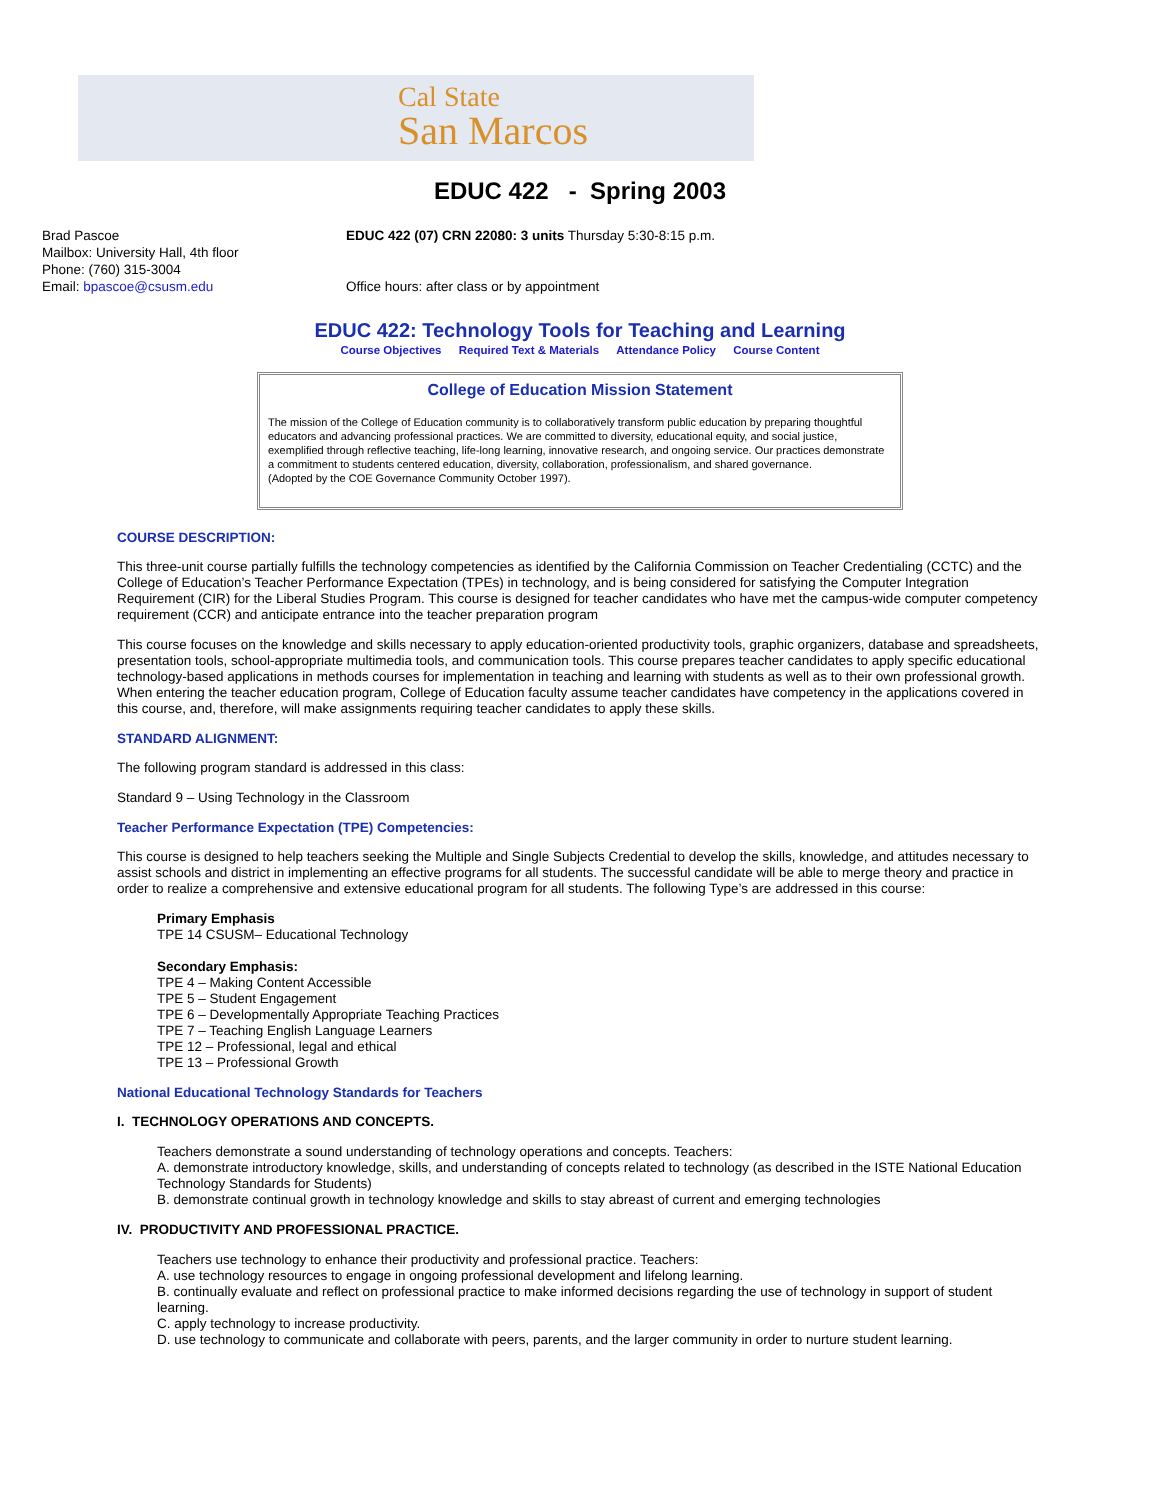Cal State
San Marcos
EDUC 422 - Spring 2003
Brad Pascoe
Mailbox: University Hall, 4th floor
Phone: (760) 315-3004
Email: bpascoe@csusm.edu
EDUC 422 (07) CRN 22080: 3 units Thursday 5:30-8:15 p.m.
Office hours: after class or by appointment
EDUC 422: Technology Tools for Teaching and Learning
Course Objectives Required Text & Materials Attendance Policy Course Content
College of Education Mission Statement
The mission of the College of Education community is to collaboratively transform public education by preparing thoughtful educators and advancing professional practices. We are committed to diversity, educational equity, and social justice, exemplified through reflective teaching, life-long learning, innovative research, and ongoing service. Our practices demonstrate a commitment to students centered education, diversity, collaboration, professionalism, and shared governance.
(Adopted by the COE Governance Community October 1997).
COURSE DESCRIPTION:
This three-unit course partially fulfills the technology competencies as identified by the California Commission on Teacher Credentialing (CCTC) and the College of Education’s Teacher Performance Expectation (TPEs) in technology, and is being considered for satisfying the Computer Integration Requirement (CIR) for the Liberal Studies Program. This course is designed for teacher candidates who have met the campus-wide computer competency requirement (CCR) and anticipate entrance into the teacher preparation program
This course focuses on the knowledge and skills necessary to apply education-oriented productivity tools, graphic organizers, database and spreadsheets, presentation tools, school-appropriate multimedia tools, and communication tools. This course prepares teacher candidates to apply specific educational technology-based applications in methods courses for implementation in teaching and learning with students as well as to their own professional growth. When entering the teacher education program, College of Education faculty assume teacher candidates have competency in the applications covered in this course, and, therefore, will make assignments requiring teacher candidates to apply these skills.
STANDARD ALIGNMENT:
The following program standard is addressed in this class:
Standard 9 – Using Technology in the Classroom
Teacher Performance Expectation (TPE) Competencies:
This course is designed to help teachers seeking the Multiple and Single Subjects Credential to develop the skills, knowledge, and attitudes necessary to assist schools and district in implementing an effective programs for all students. The successful candidate will be able to merge theory and practice in order to realize a comprehensive and extensive educational program for all students. The following Type’s are addressed in this course:
Primary Emphasis
TPE 14 CSUSM– Educational Technology
Secondary Emphasis:
TPE 4 – Making Content Accessible
TPE 5 – Student Engagement
TPE 6 – Developmentally Appropriate Teaching Practices
TPE 7 – Teaching English Language Learners
TPE 12 – Professional, legal and ethical
TPE 13 – Professional Growth
National Educational Technology Standards for Teachers
I. TECHNOLOGY OPERATIONS AND CONCEPTS.
Teachers demonstrate a sound understanding of technology operations and concepts. Teachers:
A. demonstrate introductory knowledge, skills, and understanding of concepts related to technology (as described in the ISTE National Education Technology Standards for Students)
B. demonstrate continual growth in technology knowledge and skills to stay abreast of current and emerging technologies
IV. PRODUCTIVITY AND PROFESSIONAL PRACTICE.
Teachers use technology to enhance their productivity and professional practice. Teachers:
A. use technology resources to engage in ongoing professional development and lifelong learning.
B. continually evaluate and reflect on professional practice to make informed decisions regarding the use of technology in support of student learning.
C. apply technology to increase productivity.
D. use technology to communicate and collaborate with peers, parents, and the larger community in order to nurture student learning.